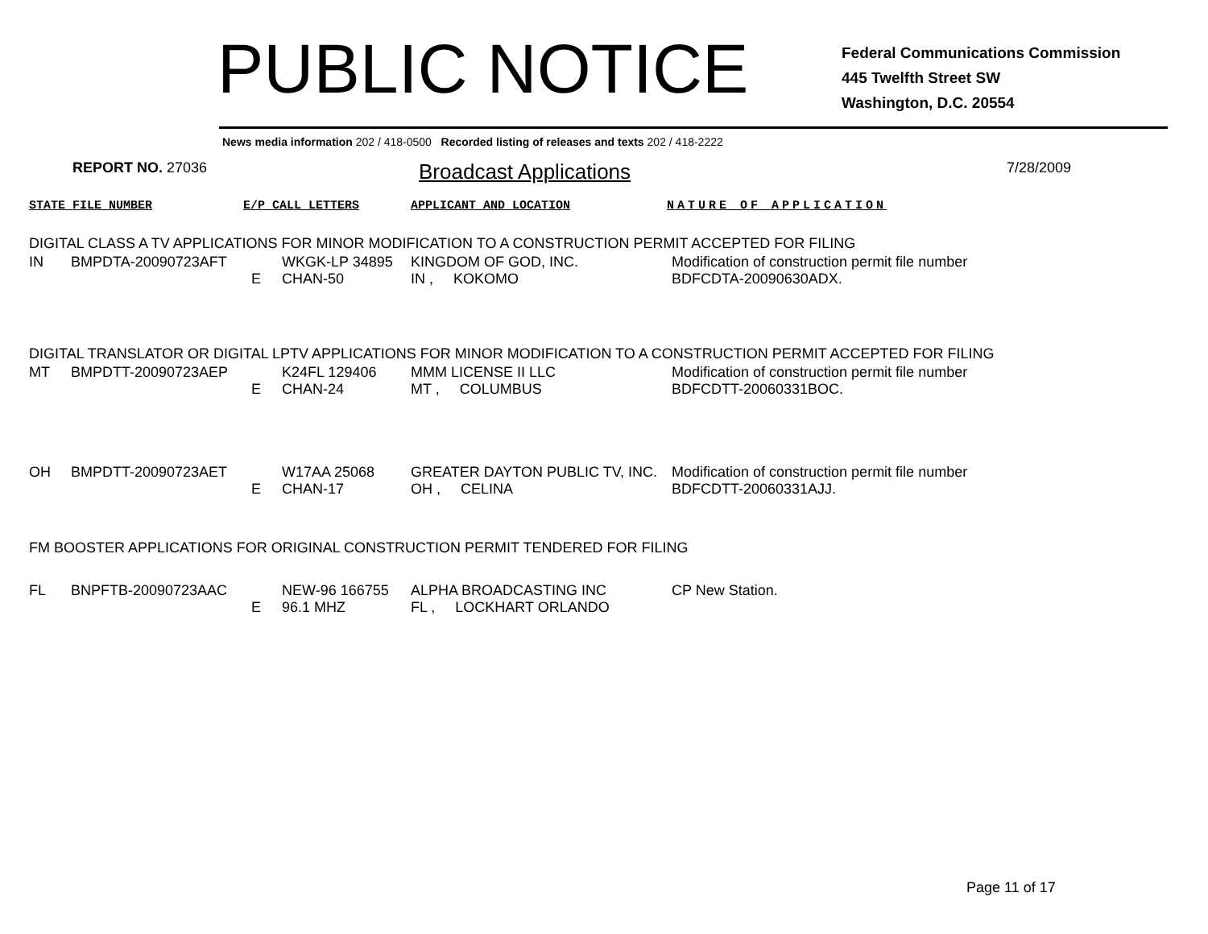PUBLIC NOTICE
Federal Communications Commission
445 Twelfth Street SW
Washington, D.C. 20554
News media information 202 / 418-0500 Recorded listing of releases and texts 202 / 418-2222
REPORT NO. 27036
Broadcast Applications
7/28/2009
STATE FILE NUMBER E/P CALL LETTERS APPLICANT AND LOCATION NATURE OF APPLICATION
DIGITAL CLASS A TV APPLICATIONS FOR MINOR MODIFICATION TO A CONSTRUCTION PERMIT ACCEPTED FOR FILING
| IN | BMPDTA-20090723AFT | E | WKGK-LP 34895 CHAN-50 | KINGDOM OF GOD, INC. IN , KOKOMO | Modification of construction permit file number BDFCDTA-20090630ADX. |
DIGITAL TRANSLATOR OR DIGITAL LPTV APPLICATIONS FOR MINOR MODIFICATION TO A CONSTRUCTION PERMIT ACCEPTED FOR FILING
| MT | BMPDTT-20090723AEP | E | K24FL 129406 CHAN-24 | MMM LICENSE II LLC MT , COLUMBUS | Modification of construction permit file number BDFCDTT-20060331BOC. |
| OH | BMPDTT-20090723AET | E | W17AA 25068 CHAN-17 | GREATER DAYTON PUBLIC TV, INC. OH , CELINA | Modification of construction permit file number BDFCDTT-20060331AJJ. |
FM BOOSTER APPLICATIONS FOR ORIGINAL CONSTRUCTION PERMIT TENDERED FOR FILING
| FL | BNPFTB-20090723AAC | E | NEW-96 166755 96.1 MHZ | ALPHA BROADCASTING INC FL , LOCKHART ORLANDO | CP New Station. |
Page 11 of 17